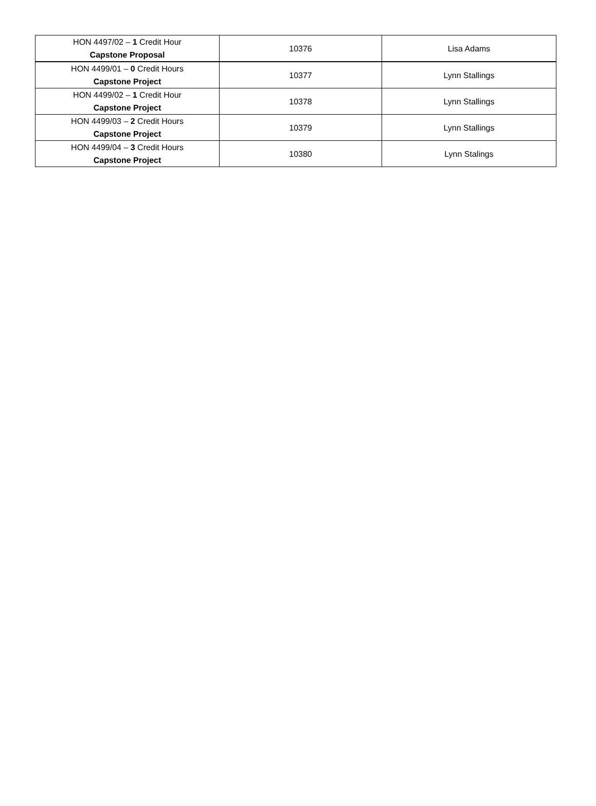| HON 4497/02 – 1 Credit Hour Capstone Proposal | 10376 | Lisa Adams |
| HON 4499/01 – 0 Credit Hours Capstone Project | 10377 | Lynn Stallings |
| HON 4499/02 – 1 Credit Hour Capstone Project | 10378 | Lynn Stallings |
| HON 4499/03 – 2 Credit Hours Capstone Project | 10379 | Lynn Stallings |
| HON 4499/04 – 3 Credit Hours Capstone Project | 10380 | Lynn Stalings |